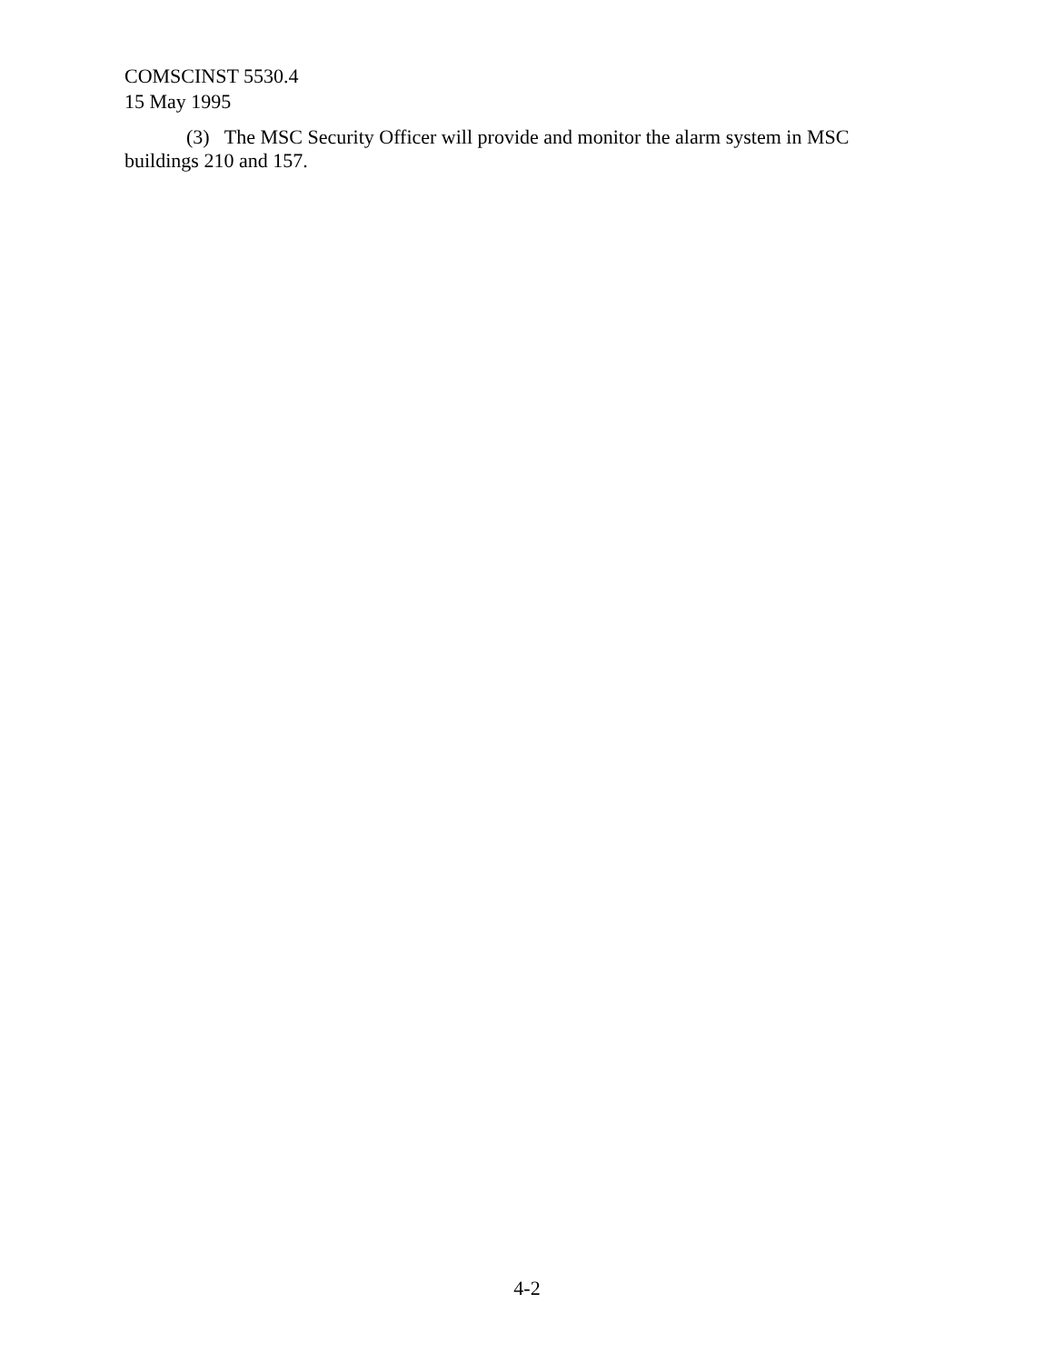COMSCINST 5530.4
15 May 1995
(3) The MSC Security Officer will provide and monitor the alarm system in MSC
buildings 210 and 157.
4-2